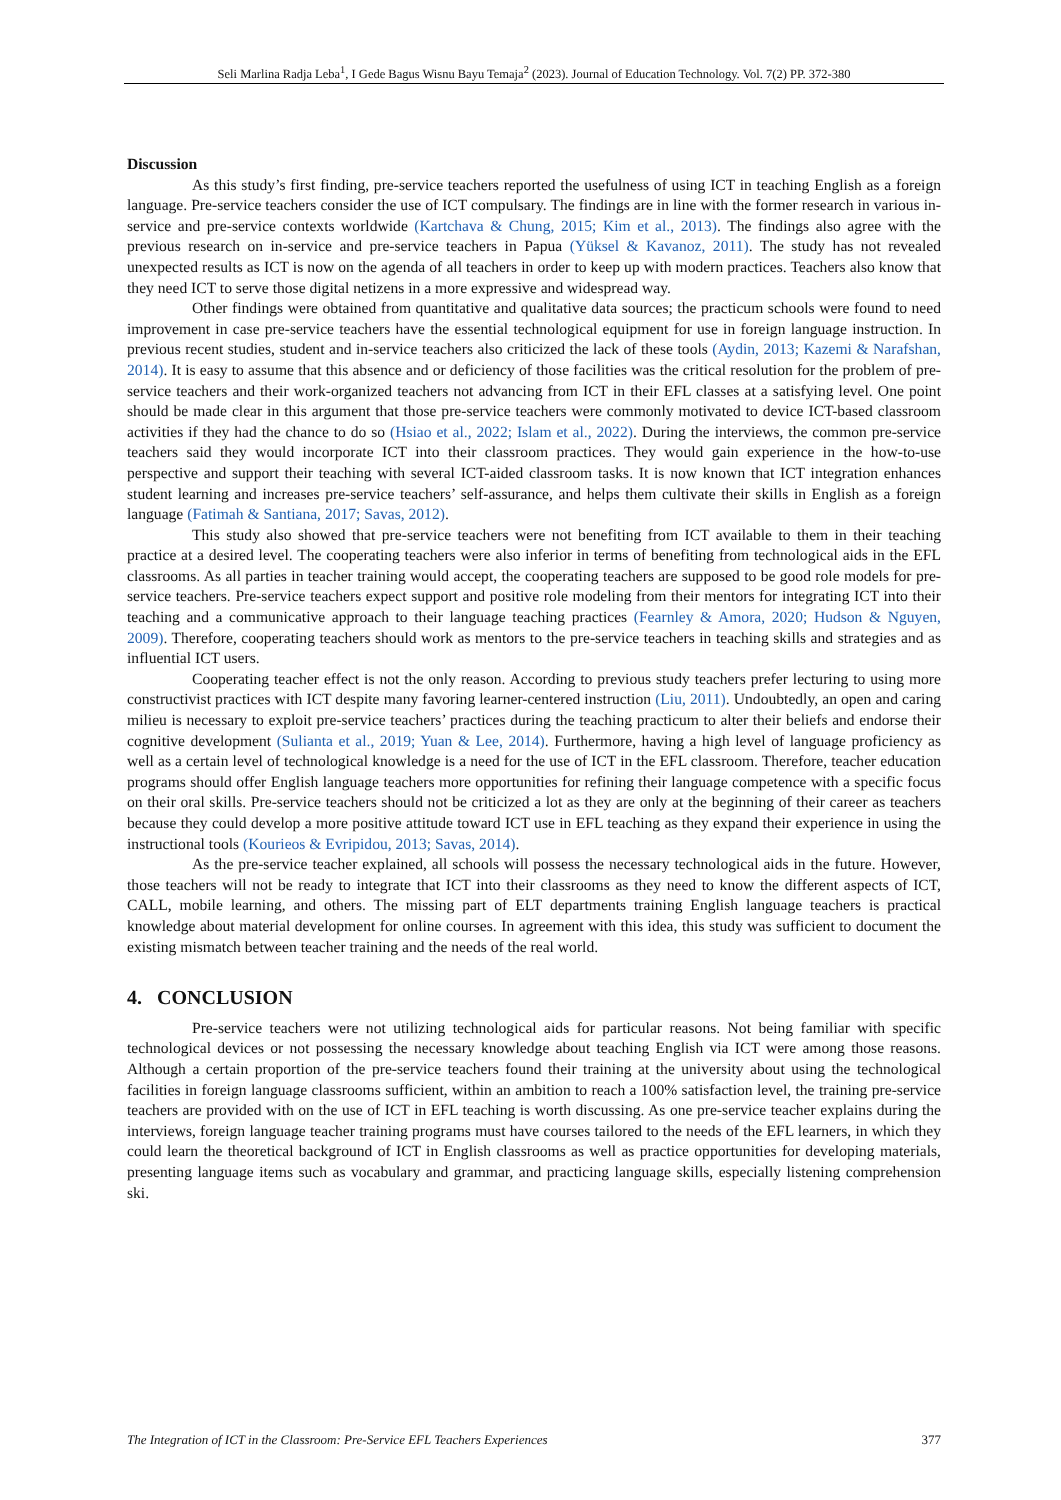Seli Marlina Radja Leba<sup>1</sup>, I Gede Bagus Wisnu Bayu Temaja<sup>2</sup> (2023). Journal of Education Technology. Vol. 7(2) PP. 372-380
Discussion
As this study’s first finding, pre-service teachers reported the usefulness of using ICT in teaching English as a foreign language. Pre-service teachers consider the use of ICT compulsary. The findings are in line with the former research in various in-service and pre-service contexts worldwide (Kartchava & Chung, 2015; Kim et al., 2013). The findings also agree with the previous research on in-service and pre-service teachers in Papua (Yüksel & Kavanoz, 2011). The study has not revealed unexpected results as ICT is now on the agenda of all teachers in order to keep up with modern practices. Teachers also know that they need ICT to serve those digital netizens in a more expressive and widespread way.
Other findings were obtained from quantitative and qualitative data sources; the practicum schools were found to need improvement in case pre-service teachers have the essential technological equipment for use in foreign language instruction. In previous recent studies, student and in-service teachers also criticized the lack of these tools (Aydin, 2013; Kazemi & Narafshan, 2014). It is easy to assume that this absence and or deficiency of those facilities was the critical resolution for the problem of pre-service teachers and their work-organized teachers not advancing from ICT in their EFL classes at a satisfying level. One point should be made clear in this argument that those pre-service teachers were commonly motivated to device ICT-based classroom activities if they had the chance to do so (Hsiao et al., 2022; Islam et al., 2022). During the interviews, the common pre-service teachers said they would incorporate ICT into their classroom practices. They would gain experience in the how-to-use perspective and support their teaching with several ICT-aided classroom tasks. It is now known that ICT integration enhances student learning and increases pre-service teachers’ self-assurance, and helps them cultivate their skills in English as a foreign language (Fatimah & Santiana, 2017; Savas, 2012).
This study also showed that pre-service teachers were not benefiting from ICT available to them in their teaching practice at a desired level. The cooperating teachers were also inferior in terms of benefiting from technological aids in the EFL classrooms. As all parties in teacher training would accept, the cooperating teachers are supposed to be good role models for pre-service teachers. Pre-service teachers expect support and positive role modeling from their mentors for integrating ICT into their teaching and a communicative approach to their language teaching practices (Fearnley & Amora, 2020; Hudson & Nguyen, 2009). Therefore, cooperating teachers should work as mentors to the pre-service teachers in teaching skills and strategies and as influential ICT users.
Cooperating teacher effect is not the only reason. According to previous study teachers prefer lecturing to using more constructivist practices with ICT despite many favoring learner-centered instruction (Liu, 2011). Undoubtedly, an open and caring milieu is necessary to exploit pre-service teachers’ practices during the teaching practicum to alter their beliefs and endorse their cognitive development (Sulianta et al., 2019; Yuan & Lee, 2014). Furthermore, having a high level of language proficiency as well as a certain level of technological knowledge is a need for the use of ICT in the EFL classroom. Therefore, teacher education programs should offer English language teachers more opportunities for refining their language competence with a specific focus on their oral skills. Pre-service teachers should not be criticized a lot as they are only at the beginning of their career as teachers because they could develop a more positive attitude toward ICT use in EFL teaching as they expand their experience in using the instructional tools (Kourieos & Evripidou, 2013; Savas, 2014).
As the pre-service teacher explained, all schools will possess the necessary technological aids in the future. However, those teachers will not be ready to integrate that ICT into their classrooms as they need to know the different aspects of ICT, CALL, mobile learning, and others. The missing part of ELT departments training English language teachers is practical knowledge about material development for online courses. In agreement with this idea, this study was sufficient to document the existing mismatch between teacher training and the needs of the real world.
4. CONCLUSION
Pre-service teachers were not utilizing technological aids for particular reasons. Not being familiar with specific technological devices or not possessing the necessary knowledge about teaching English via ICT were among those reasons. Although a certain proportion of the pre-service teachers found their training at the university about using the technological facilities in foreign language classrooms sufficient, within an ambition to reach a 100% satisfaction level, the training pre-service teachers are provided with on the use of ICT in EFL teaching is worth discussing. As one pre-service teacher explains during the interviews, foreign language teacher training programs must have courses tailored to the needs of the EFL learners, in which they could learn the theoretical background of ICT in English classrooms as well as practice opportunities for developing materials, presenting language items such as vocabulary and grammar, and practicing language skills, especially listening comprehension ski.
The Integration of ICT in the Classroom: Pre-Service EFL Teachers Experiences 377